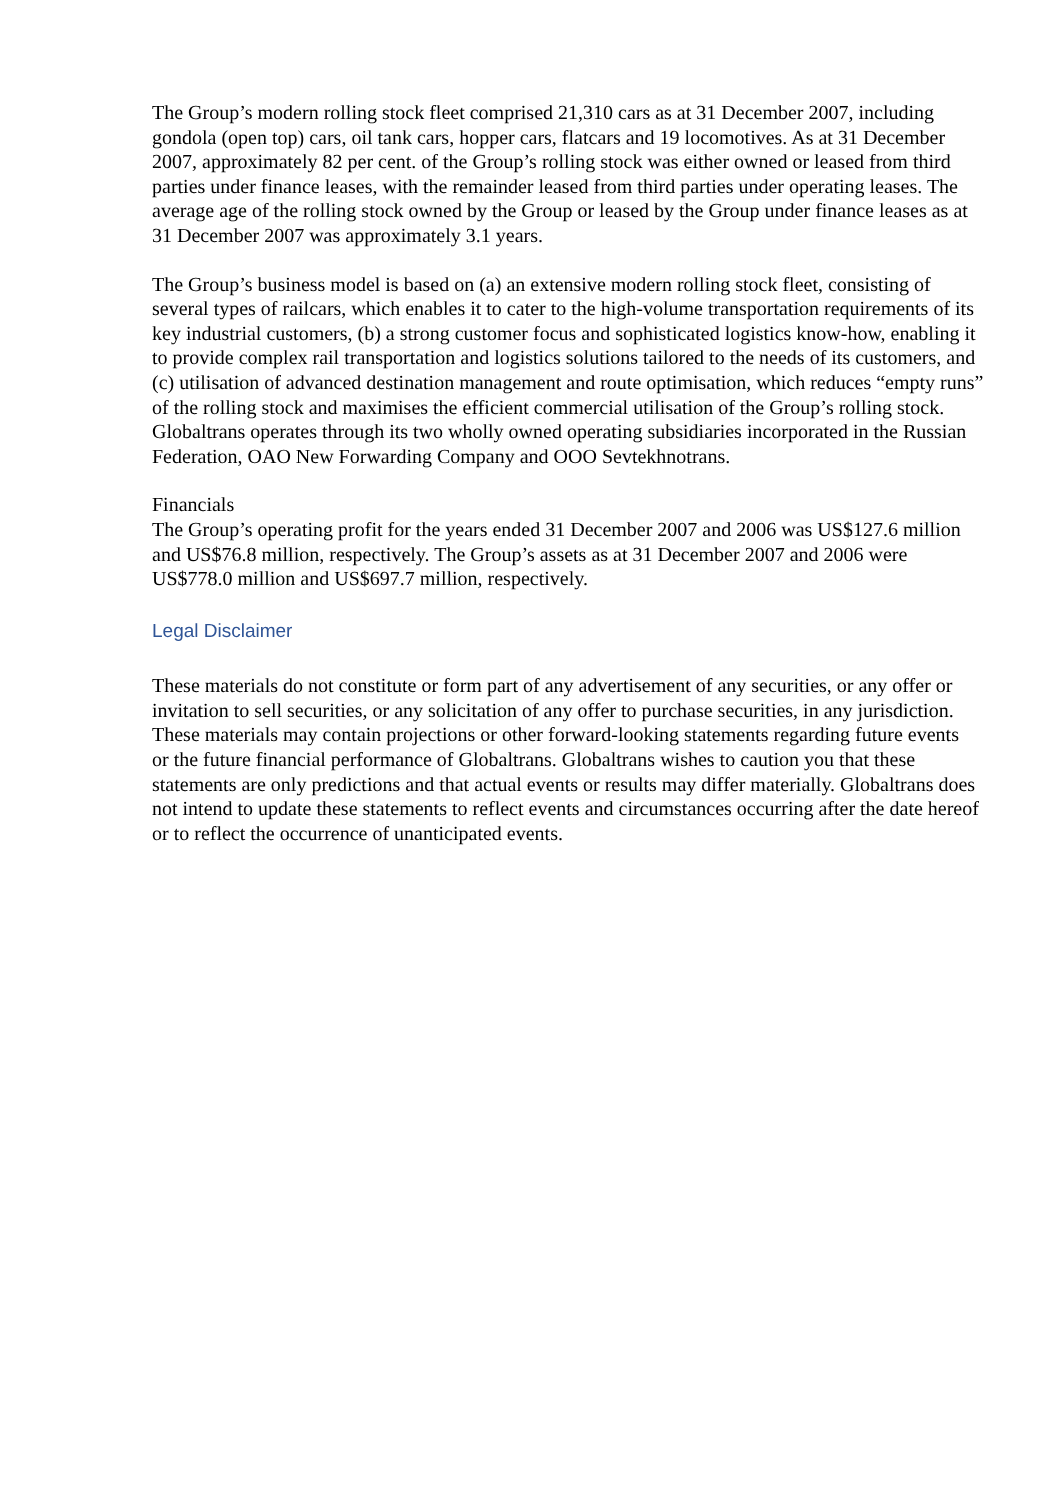The Group’s modern rolling stock fleet comprised 21,310 cars as at 31 December 2007, including gondola (open top) cars, oil tank cars, hopper cars, flatcars and 19 locomotives. As at 31 December 2007, approximately 82 per cent. of the Group’s rolling stock was either owned or leased from third parties under finance leases, with the remainder leased from third parties under operating leases. The average age of the rolling stock owned by the Group or leased by the Group under finance leases as at 31 December 2007 was approximately 3.1 years.
The Group’s business model is based on (a) an extensive modern rolling stock fleet, consisting of several types of railcars, which enables it to cater to the high-volume transportation requirements of its key industrial customers, (b) a strong customer focus and sophisticated logistics know-how, enabling it to provide complex rail transportation and logistics solutions tailored to the needs of its customers, and (c) utilisation of advanced destination management and route optimisation, which reduces “empty runs” of the rolling stock and maximises the efficient commercial utilisation of the Group’s rolling stock.
Globaltrans operates through its two wholly owned operating subsidiaries incorporated in the Russian Federation, OAO New Forwarding Company and OOO Sevtekhnotrans.
Financials
The Group’s operating profit for the years ended 31 December 2007 and 2006 was US$127.6 million and US$76.8 million, respectively. The Group’s assets as at 31 December 2007 and 2006 were US$778.0 million and US$697.7 million, respectively.
Legal Disclaimer
These materials do not constitute or form part of any advertisement of any securities, or any offer or invitation to sell securities, or any solicitation of any offer to purchase securities, in any jurisdiction. These materials may contain projections or other forward-looking statements regarding future events
or the future financial performance of Globaltrans. Globaltrans wishes to caution you that these statements are only predictions and that actual events or results may differ materially. Globaltrans does not intend to update these statements to reflect events and circumstances occurring after the date hereof or to reflect the occurrence of unanticipated events.